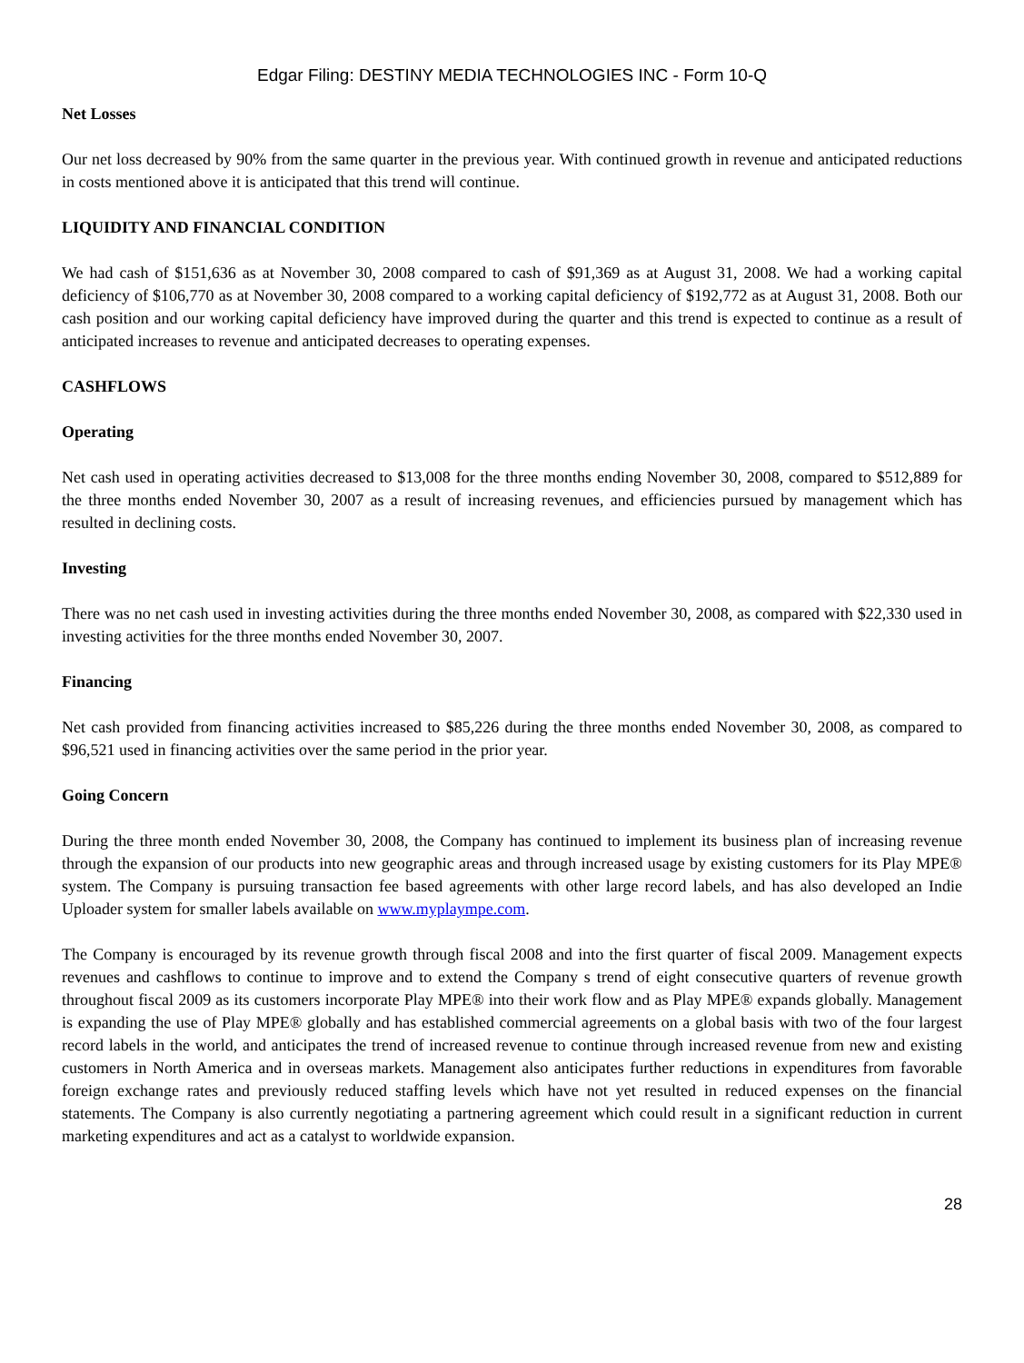Edgar Filing: DESTINY MEDIA TECHNOLOGIES INC - Form 10-Q
Net Losses
Our net loss decreased by 90% from the same quarter in the previous year. With continued growth in revenue and anticipated reductions in costs mentioned above it is anticipated that this trend will continue.
LIQUIDITY AND FINANCIAL CONDITION
We had cash of $151,636 as at November 30, 2008 compared to cash of $91,369 as at August 31, 2008. We had a working capital deficiency of $106,770 as at November 30, 2008 compared to a working capital deficiency of $192,772 as at August 31, 2008. Both our cash position and our working capital deficiency have improved during the quarter and this trend is expected to continue as a result of anticipated increases to revenue and anticipated decreases to operating expenses.
CASHFLOWS
Operating
Net cash used in operating activities decreased to $13,008 for the three months ending November 30, 2008, compared to $512,889 for the three months ended November 30, 2007 as a result of increasing revenues, and efficiencies pursued by management which has resulted in declining costs.
Investing
There was no net cash used in investing activities during the three months ended November 30, 2008, as compared with $22,330 used in investing activities for the three months ended November 30, 2007.
Financing
Net cash provided from financing activities increased to $85,226 during the three months ended November 30, 2008, as compared to $96,521 used in financing activities over the same period in the prior year.
Going Concern
During the three month ended November 30, 2008, the Company has continued to implement its business plan of increasing revenue through the expansion of our products into new geographic areas and through increased usage by existing customers for its Play MPE® system. The Company is pursuing transaction fee based agreements with other large record labels, and has also developed an Indie Uploader system for smaller labels available on www.myplaympe.com.
The Company is encouraged by its revenue growth through fiscal 2008 and into the first quarter of fiscal 2009. Management expects revenues and cashflows to continue to improve and to extend the Company s trend of eight consecutive quarters of revenue growth throughout fiscal 2009 as its customers incorporate Play MPE® into their work flow and as Play MPE® expands globally. Management is expanding the use of Play MPE® globally and has established commercial agreements on a global basis with two of the four largest record labels in the world, and anticipates the trend of increased revenue to continue through increased revenue from new and existing customers in North America and in overseas markets. Management also anticipates further reductions in expenditures from favorable foreign exchange rates and previously reduced staffing levels which have not yet resulted in reduced expenses on the financial statements. The Company is also currently negotiating a partnering agreement which could result in a significant reduction in current marketing expenditures and act as a catalyst to worldwide expansion.
28